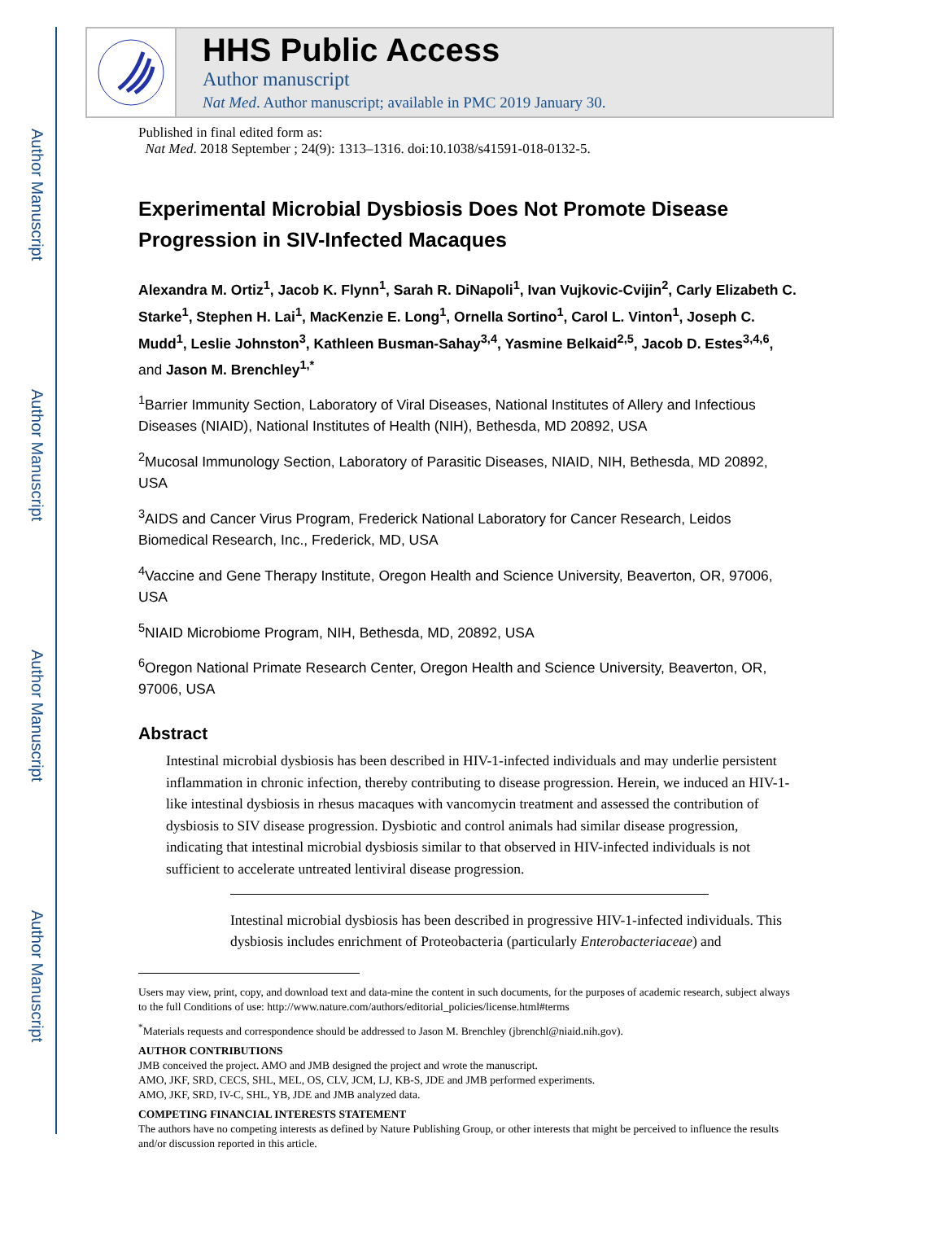Author Manuscript
Author Manuscript
Author Manuscript
Author Manuscript
HHS Public Access
Author manuscript
Nat Med. Author manuscript; available in PMC 2019 January 30.
Published in final edited form as:
Nat Med. 2018 September ; 24(9): 1313–1316. doi:10.1038/s41591-018-0132-5.
Experimental Microbial Dysbiosis Does Not Promote Disease Progression in SIV-Infected Macaques
Alexandra M. Ortiz<sup>1</sup>, Jacob K. Flynn<sup>1</sup>, Sarah R. DiNapoli<sup>1</sup>, Ivan Vujkovic-Cvijin<sup>2</sup>, Carly Elizabeth C. Starke<sup>1</sup>, Stephen H. Lai<sup>1</sup>, MacKenzie E. Long<sup>1</sup>, Ornella Sortino<sup>1</sup>, Carol L. Vinton<sup>1</sup>, Joseph C. Mudd<sup>1</sup>, Leslie Johnston<sup>3</sup>, Kathleen Busman-Sahay<sup>3,4</sup>, Yasmine Belkaid<sup>2,5</sup>, Jacob D. Estes<sup>3,4,6</sup>, and Jason M. Brenchley<sup>1,*</sup>
<sup>1</sup> Barrier Immunity Section, Laboratory of Viral Diseases, National Institutes of Allery and Infectious Diseases (NIAID), National Institutes of Health (NIH), Bethesda, MD 20892, USA
<sup>2</sup> Mucosal Immunology Section, Laboratory of Parasitic Diseases, NIAID, NIH, Bethesda, MD 20892, USA
<sup>3</sup> AIDS and Cancer Virus Program, Frederick National Laboratory for Cancer Research, Leidos Biomedical Research, Inc., Frederick, MD, USA
<sup>4</sup> Vaccine and Gene Therapy Institute, Oregon Health and Science University, Beaverton, OR, 97006, USA
<sup>5</sup> NIAID Microbiome Program, NIH, Bethesda, MD, 20892, USA
<sup>6</sup> Oregon National Primate Research Center, Oregon Health and Science University, Beaverton, OR, 97006, USA
Abstract
Intestinal microbial dysbiosis has been described in HIV-1-infected individuals and may underlie persistent inflammation in chronic infection, thereby contributing to disease progression. Herein, we induced an HIV-1-like intestinal dysbiosis in rhesus macaques with vancomycin treatment and assessed the contribution of dysbiosis to SIV disease progression. Dysbiotic and control animals had similar disease progression, indicating that intestinal microbial dysbiosis similar to that observed in HIV-infected individuals is not sufficient to accelerate untreated lentiviral disease progression.
Intestinal microbial dysbiosis has been described in progressive HIV-1-infected individuals. This dysbiosis includes enrichment of Proteobacteria (particularly Enterobacteriaceae) and
Users may view, print, copy, and download text and data-mine the content in such documents, for the purposes of academic research, subject always to the full Conditions of use: http://www.nature.com/authors/editorial_policies/license.html#terms
<sup>*</sup> Materials requests and correspondence should be addressed to Jason M. Brenchley (jbrenchl@niaid.nih.gov).
AUTHOR CONTRIBUTIONS
JMB conceived the project. AMO and JMB designed the project and wrote the manuscript.
AMO, JKF, SRD, CECS, SHL, MEL, OS, CLV, JCM, LJ, KB-S, JDE and JMB performed experiments.
AMO, JKF, SRD, IV-C, SHL, YB, JDE and JMB analyzed data.
COMPETING FINANCIAL INTERESTS STATEMENT
The authors have no competing interests as defined by Nature Publishing Group, or other interests that might be perceived to influence the results and/or discussion reported in this article.